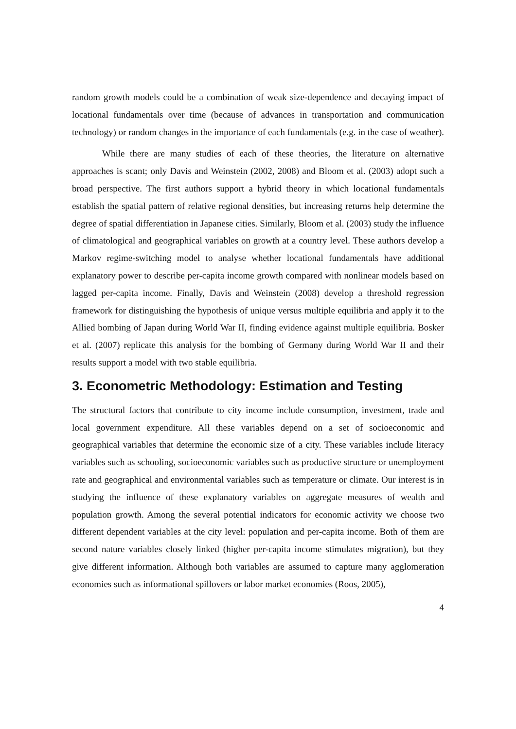random growth models could be a combination of weak size-dependence and decaying impact of locational fundamentals over time (because of advances in transportation and communication technology) or random changes in the importance of each fundamentals (e.g. in the case of weather).
While there are many studies of each of these theories, the literature on alternative approaches is scant; only Davis and Weinstein (2002, 2008) and Bloom et al. (2003) adopt such a broad perspective. The first authors support a hybrid theory in which locational fundamentals establish the spatial pattern of relative regional densities, but increasing returns help determine the degree of spatial differentiation in Japanese cities. Similarly, Bloom et al. (2003) study the influence of climatological and geographical variables on growth at a country level. These authors develop a Markov regime-switching model to analyse whether locational fundamentals have additional explanatory power to describe per-capita income growth compared with nonlinear models based on lagged per-capita income. Finally, Davis and Weinstein (2008) develop a threshold regression framework for distinguishing the hypothesis of unique versus multiple equilibria and apply it to the Allied bombing of Japan during World War II, finding evidence against multiple equilibria. Bosker et al. (2007) replicate this analysis for the bombing of Germany during World War II and their results support a model with two stable equilibria.
3. Econometric Methodology: Estimation and Testing
The structural factors that contribute to city income include consumption, investment, trade and local government expenditure. All these variables depend on a set of socioeconomic and geographical variables that determine the economic size of a city. These variables include literacy variables such as schooling, socioeconomic variables such as productive structure or unemployment rate and geographical and environmental variables such as temperature or climate. Our interest is in studying the influence of these explanatory variables on aggregate measures of wealth and population growth. Among the several potential indicators for economic activity we choose two different dependent variables at the city level: population and per-capita income. Both of them are second nature variables closely linked (higher per-capita income stimulates migration), but they give different information. Although both variables are assumed to capture many agglomeration economies such as informational spillovers or labor market economies (Roos, 2005),
4